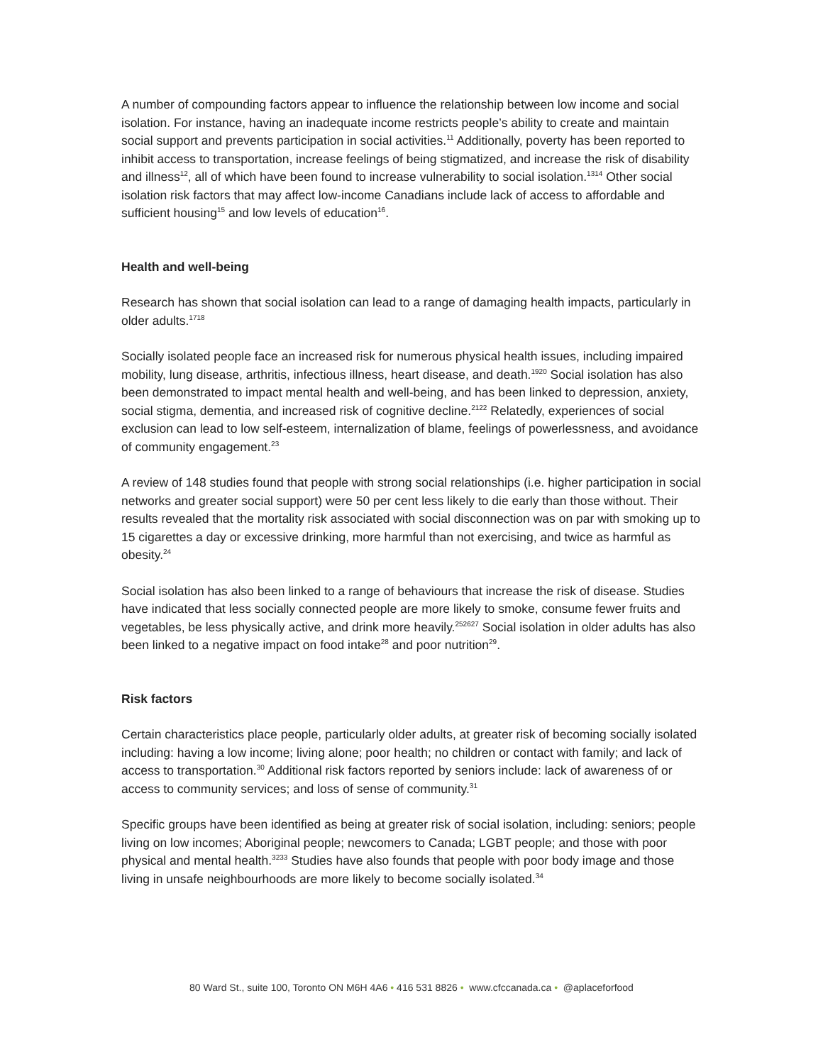A number of compounding factors appear to influence the relationship between low income and social isolation. For instance, having an inadequate income restricts people’s ability to create and maintain social support and prevents participation in social activities.<sup>11</sup> Additionally, poverty has been reported to inhibit access to transportation, increase feelings of being stigmatized, and increase the risk of disability and illness<sup>12</sup>, all of which have been found to increase vulnerability to social isolation.<sup>1314</sup> Other social isolation risk factors that may affect low-income Canadians include lack of access to affordable and sufficient housing<sup>15</sup> and low levels of education<sup>16</sup>.
Health and well-being
Research has shown that social isolation can lead to a range of damaging health impacts, particularly in older adults.<sup>1718</sup>
Socially isolated people face an increased risk for numerous physical health issues, including impaired mobility, lung disease, arthritis, infectious illness, heart disease, and death.<sup>1920</sup> Social isolation has also been demonstrated to impact mental health and well-being, and has been linked to depression, anxiety, social stigma, dementia, and increased risk of cognitive decline.<sup>2122</sup> Relatedly, experiences of social exclusion can lead to low self-esteem, internalization of blame, feelings of powerlessness, and avoidance of community engagement.<sup>23</sup>
A review of 148 studies found that people with strong social relationships (i.e. higher participation in social networks and greater social support) were 50 per cent less likely to die early than those without. Their results revealed that the mortality risk associated with social disconnection was on par with smoking up to 15 cigarettes a day or excessive drinking, more harmful than not exercising, and twice as harmful as obesity.<sup>24</sup>
Social isolation has also been linked to a range of behaviours that increase the risk of disease. Studies have indicated that less socially connected people are more likely to smoke, consume fewer fruits and vegetables, be less physically active, and drink more heavily.<sup>252627</sup> Social isolation in older adults has also been linked to a negative impact on food intake<sup>28</sup> and poor nutrition<sup>29</sup>.
Risk factors
Certain characteristics place people, particularly older adults, at greater risk of becoming socially isolated including: having a low income; living alone; poor health; no children or contact with family; and lack of access to transportation.<sup>30</sup> Additional risk factors reported by seniors include: lack of awareness of or access to community services; and loss of sense of community.<sup>31</sup>
Specific groups have been identified as being at greater risk of social isolation, including: seniors; people living on low incomes; Aboriginal people; newcomers to Canada; LGBT people; and those with poor physical and mental health.<sup>3233</sup> Studies have also founds that people with poor body image and those living in unsafe neighbourhoods are more likely to become socially isolated.<sup>34</sup>
80 Ward St., suite 100, Toronto ON M6H 4A6 • 416 531 8826 • www.cfccanada.ca • @aplaceforfood